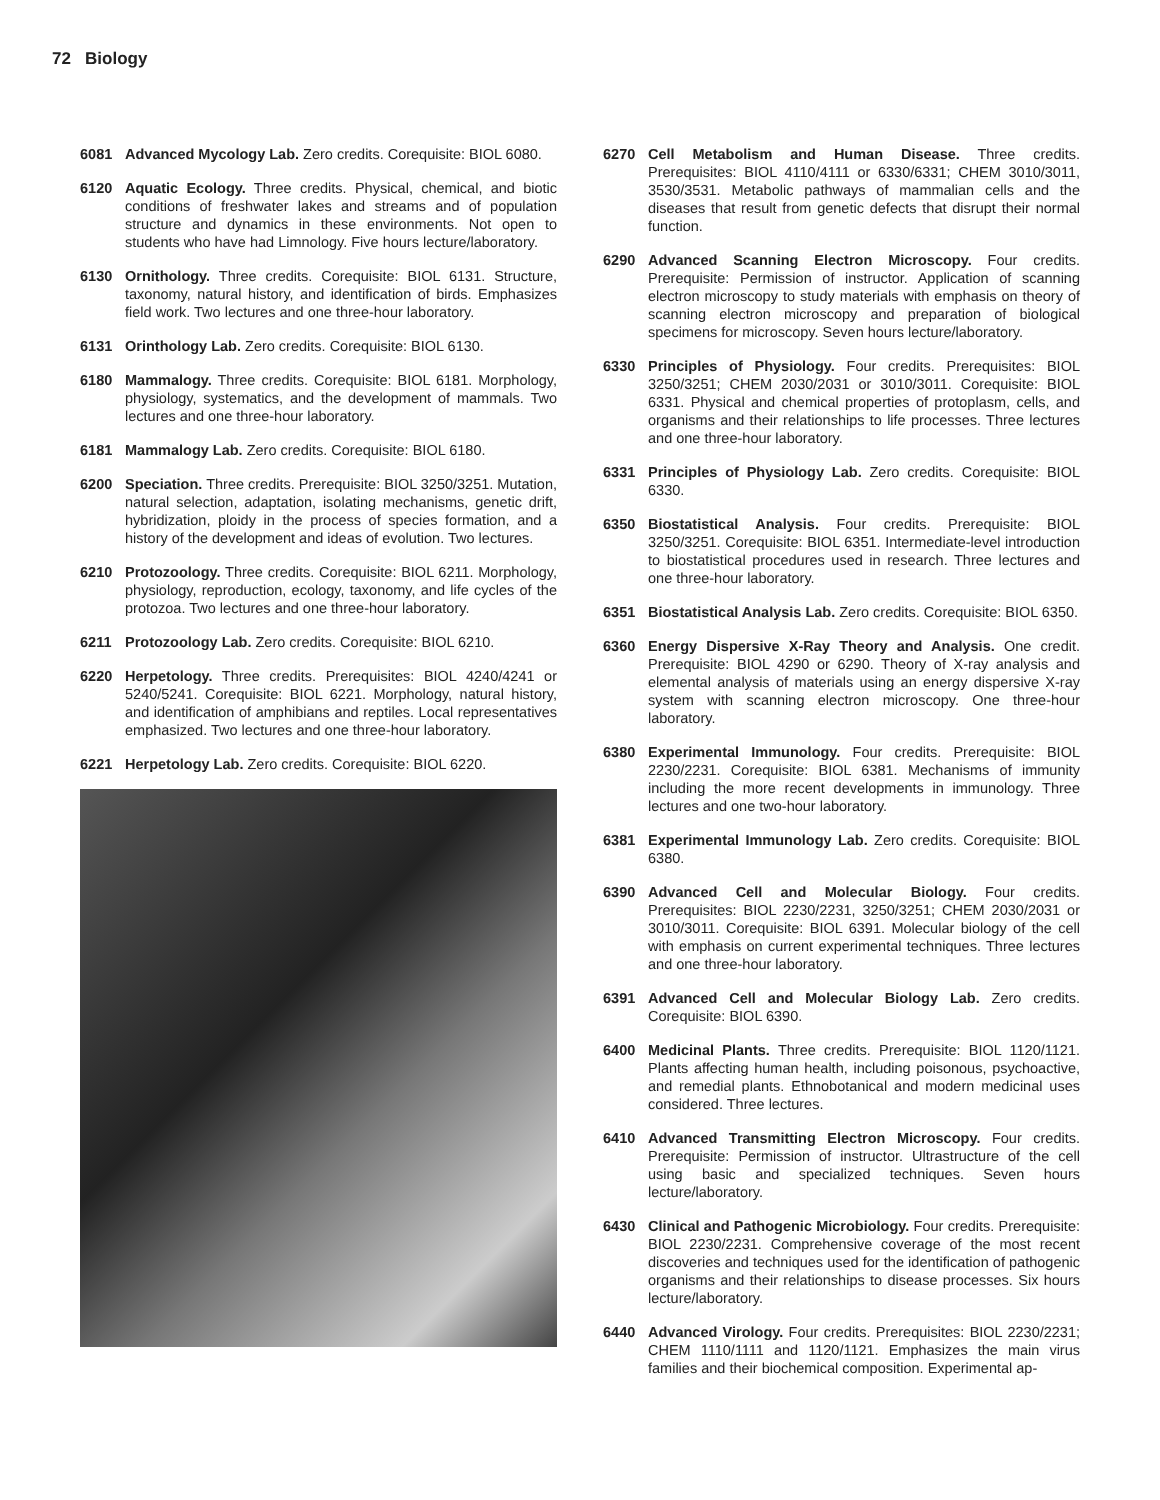72 Biology
6081 Advanced Mycology Lab. Zero credits. Corequisite: BIOL 6080.
6120 Aquatic Ecology. Three credits. Physical, chemical, and biotic conditions of freshwater lakes and streams and of population structure and dynamics in these environments. Not open to students who have had Limnology. Five hours lecture/laboratory.
6130 Ornithology. Three credits. Corequisite: BIOL 6131. Structure, taxonomy, natural history, and identification of birds. Emphasizes field work. Two lectures and one three-hour laboratory.
6131 Orinthology Lab. Zero credits. Corequisite: BIOL 6130.
6180 Mammalogy. Three credits. Corequisite: BIOL 6181. Morphology, physiology, systematics, and the development of mammals. Two lectures and one three-hour laboratory.
6181 Mammalogy Lab. Zero credits. Corequisite: BIOL 6180.
6200 Speciation. Three credits. Prerequisite: BIOL 3250/3251. Mutation, natural selection, adaptation, isolating mechanisms, genetic drift, hybridization, ploidy in the process of species formation, and a history of the development and ideas of evolution. Two lectures.
6210 Protozoology. Three credits. Corequisite: BIOL 6211. Morphology, physiology, reproduction, ecology, taxonomy, and life cycles of the protozoa. Two lectures and one three-hour laboratory.
6211 Protozoology Lab. Zero credits. Corequisite: BIOL 6210.
6220 Herpetology. Three credits. Prerequisites: BIOL 4240/4241 or 5240/5241. Corequisite: BIOL 6221. Morphology, natural history, and identification of amphibians and reptiles. Local representatives emphasized. Two lectures and one three-hour laboratory.
6221 Herpetology Lab. Zero credits. Corequisite: BIOL 6220.
6270 Cell Metabolism and Human Disease. Three credits. Prerequisites: BIOL 4110/4111 or 6330/6331; CHEM 3010/3011, 3530/3531. Metabolic pathways of mammalian cells and the diseases that result from genetic defects that disrupt their normal function.
6290 Advanced Scanning Electron Microscopy. Four credits. Prerequisite: Permission of instructor. Application of scanning electron microscopy to study materials with emphasis on theory of scanning electron microscopy and preparation of biological specimens for microscopy. Seven hours lecture/laboratory.
6330 Principles of Physiology. Four credits. Prerequisites: BIOL 3250/3251; CHEM 2030/2031 or 3010/3011. Corequisite: BIOL 6331. Physical and chemical properties of protoplasm, cells, and organisms and their relationships to life processes. Three lectures and one three-hour laboratory.
6331 Principles of Physiology Lab. Zero credits. Corequisite: BIOL 6330.
6350 Biostatistical Analysis. Four credits. Prerequisite: BIOL 3250/3251. Corequisite: BIOL 6351. Intermediate-level introduction to biostatistical procedures used in research. Three lectures and one three-hour laboratory.
6351 Biostatistical Analysis Lab. Zero credits. Corequisite: BIOL 6350.
6360 Energy Dispersive X-Ray Theory and Analysis. One credit. Prerequisite: BIOL 4290 or 6290. Theory of X-ray analysis and elemental analysis of materials using an energy dispersive X-ray system with scanning electron microscopy. One three-hour laboratory.
6380 Experimental Immunology. Four credits. Prerequisite: BIOL 2230/2231. Corequisite: BIOL 6381. Mechanisms of immunity including the more recent developments in immunology. Three lectures and one two-hour laboratory.
6381 Experimental Immunology Lab. Zero credits. Corequisite: BIOL 6380.
6390 Advanced Cell and Molecular Biology. Four credits. Prerequisites: BIOL 2230/2231, 3250/3251; CHEM 2030/2031 or 3010/3011. Corequisite: BIOL 6391. Molecular biology of the cell with emphasis on current experimental techniques. Three lectures and one three-hour laboratory.
6391 Advanced Cell and Molecular Biology Lab. Zero credits. Corequisite: BIOL 6390.
6400 Medicinal Plants. Three credits. Prerequisite: BIOL 1120/1121. Plants affecting human health, including poisonous, psychoactive, and remedial plants. Ethnobotanical and modern medicinal uses considered. Three lectures.
6410 Advanced Transmitting Electron Microscopy. Four credits. Prerequisite: Permission of instructor. Ultrastructure of the cell using basic and specialized techniques. Seven hours lecture/laboratory.
6430 Clinical and Pathogenic Microbiology. Four credits. Prerequisite: BIOL 2230/2231. Comprehensive coverage of the most recent discoveries and techniques used for the identification of pathogenic organisms and their relationships to disease processes. Six hours lecture/laboratory.
6440 Advanced Virology. Four credits. Prerequisites: BIOL 2230/2231; CHEM 1110/1111 and 1120/1121. Emphasizes the main virus families and their biochemical composition. Experimental ap-